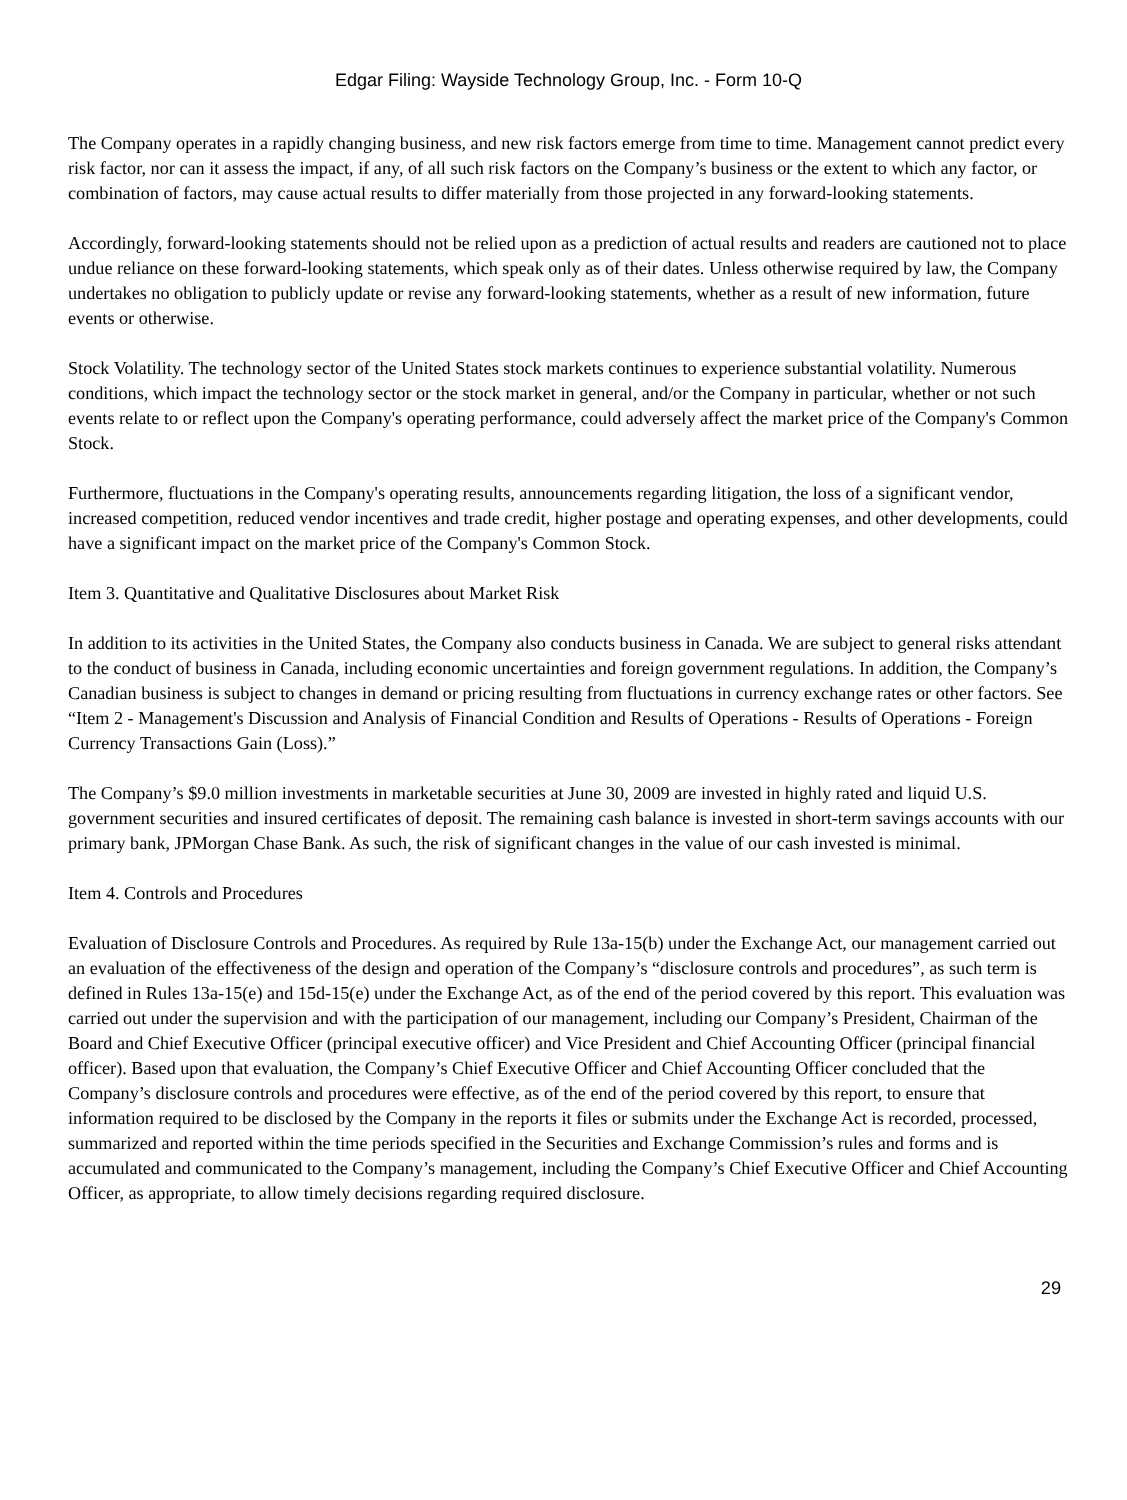Edgar Filing: Wayside Technology Group, Inc. - Form 10-Q
The Company operates in a rapidly changing business, and new risk factors emerge from time to time. Management cannot predict every risk factor, nor can it assess the impact, if any, of all such risk factors on the Company’s business or the extent to which any factor, or combination of factors, may cause actual results to differ materially from those projected in any forward-looking statements.
Accordingly, forward-looking statements should not be relied upon as a prediction of actual results and readers are cautioned not to place undue reliance on these forward-looking statements, which speak only as of their dates. Unless otherwise required by law, the Company undertakes no obligation to publicly update or revise any forward-looking statements, whether as a result of new information, future events or otherwise.
Stock Volatility. The technology sector of the United States stock markets continues to experience substantial volatility. Numerous conditions, which impact the technology sector or the stock market in general, and/or the Company in particular, whether or not such events relate to or reflect upon the Company's operating performance, could adversely affect the market price of the Company's Common Stock.
Furthermore, fluctuations in the Company's operating results, announcements regarding litigation, the loss of a significant vendor, increased competition, reduced vendor incentives and trade credit, higher postage and operating expenses, and other developments, could have a significant impact on the market price of the Company's Common Stock.
Item 3. Quantitative and Qualitative Disclosures about Market Risk
In addition to its activities in the United States, the Company also conducts business in Canada. We are subject to general risks attendant to the conduct of business in Canada, including economic uncertainties and foreign government regulations. In addition, the Company’s Canadian business is subject to changes in demand or pricing resulting from fluctuations in currency exchange rates or other factors. See “Item 2 - Management's Discussion and Analysis of Financial Condition and Results of Operations - Results of Operations - Foreign Currency Transactions Gain (Loss).”
The Company’s $9.0 million investments in marketable securities at June 30, 2009 are invested in highly rated and liquid U.S. government securities and insured certificates of deposit. The remaining cash balance is invested in short-term savings accounts with our primary bank, JPMorgan Chase Bank. As such, the risk of significant changes in the value of our cash invested is minimal.
Item 4. Controls and Procedures
Evaluation of Disclosure Controls and Procedures. As required by Rule 13a-15(b) under the Exchange Act, our management carried out an evaluation of the effectiveness of the design and operation of the Company’s “disclosure controls and procedures”, as such term is defined in Rules 13a-15(e) and 15d-15(e) under the Exchange Act, as of the end of the period covered by this report. This evaluation was carried out under the supervision and with the participation of our management, including our Company’s President, Chairman of the Board and Chief Executive Officer (principal executive officer) and Vice President and Chief Accounting Officer (principal financial officer). Based upon that evaluation, the Company’s Chief Executive Officer and Chief Accounting Officer concluded that the Company’s disclosure controls and procedures were effective, as of the end of the period covered by this report, to ensure that information required to be disclosed by the Company in the reports it files or submits under the Exchange Act is recorded, processed, summarized and reported within the time periods specified in the Securities and Exchange Commission’s rules and forms and is accumulated and communicated to the Company’s management, including the Company’s Chief Executive Officer and Chief Accounting Officer, as appropriate, to allow timely decisions regarding required disclosure.
29